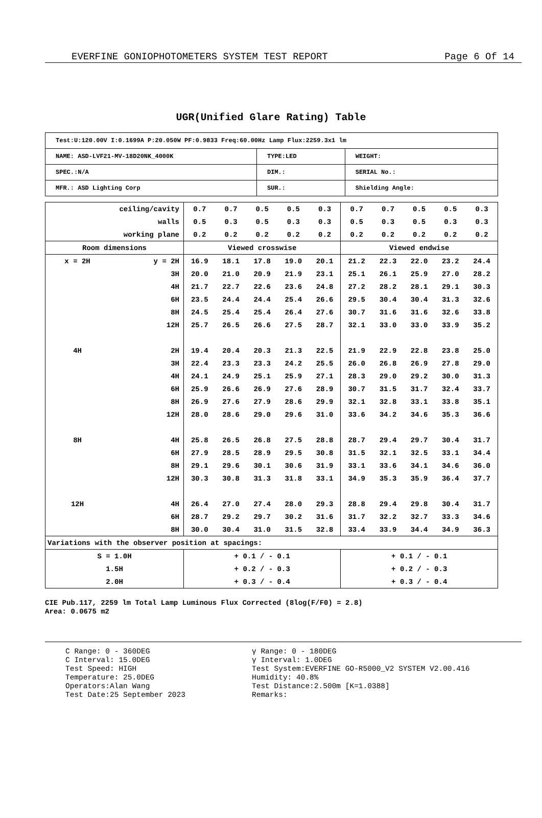EVERFINE GONIOPHOTOMETERS SYSTEM TEST REPORT Page 6 Of 14
UGR(Unified Glare Rating) Table
| Test:U:120.00V I:0.1699A P:20.050W PF:0.9833 Freq:60.00Hz Lamp Flux:2259.3x1 lm | | |
| NAME: ASD-LVF21-MV-18D20NK_4000K | TYPE:LED | WEIGHT: |
| SPEC.:N/A | DIM.: | SERIAL No.: |
| MFR.: ASD Lighting Corp | SUR.: | Shielding Angle: |
| ceiling/cavity | | 0.7 | 0.7 | 0.5 | 0.5 | 0.3 | 0.7 | 0.7 | 0.5 | 0.5 | 0.3 |
| walls | | 0.5 | 0.3 | 0.5 | 0.3 | 0.3 | 0.5 | 0.3 | 0.5 | 0.3 | 0.3 |
| working plane | | 0.2 | 0.2 | 0.2 | 0.2 | 0.2 | 0.2 | 0.2 | 0.2 | 0.2 | 0.2 |
| Room dimensions | | Viewed crosswise | | | | | Viewed endwise | | | | |
| x = 2H | y = 2H | 16.9 | 18.1 | 17.8 | 19.0 | 20.1 | 21.2 | 22.3 | 22.0 | 23.2 | 24.4 |
| | 3H | 20.0 | 21.0 | 20.9 | 21.9 | 23.1 | 25.1 | 26.1 | 25.9 | 27.0 | 28.2 |
| | 4H | 21.7 | 22.7 | 22.6 | 23.6 | 24.8 | 27.2 | 28.2 | 28.1 | 29.1 | 30.3 |
| | 6H | 23.5 | 24.4 | 24.4 | 25.4 | 26.6 | 29.5 | 30.4 | 30.4 | 31.3 | 32.6 |
| | 8H | 24.5 | 25.4 | 25.4 | 26.4 | 27.6 | 30.7 | 31.6 | 31.6 | 32.6 | 33.8 |
| | 12H | 25.7 | 26.5 | 26.6 | 27.5 | 28.7 | 32.1 | 33.0 | 33.0 | 33.9 | 35.2 |
| 4H | 2H | 19.4 | 20.4 | 20.3 | 21.3 | 22.5 | 21.9 | 22.9 | 22.8 | 23.8 | 25.0 |
| | 3H | 22.4 | 23.3 | 23.3 | 24.2 | 25.5 | 26.0 | 26.8 | 26.9 | 27.8 | 29.0 |
| | 4H | 24.1 | 24.9 | 25.1 | 25.9 | 27.1 | 28.3 | 29.0 | 29.2 | 30.0 | 31.3 |
| | 6H | 25.9 | 26.6 | 26.9 | 27.6 | 28.9 | 30.7 | 31.5 | 31.7 | 32.4 | 33.7 |
| | 8H | 26.9 | 27.6 | 27.9 | 28.6 | 29.9 | 32.1 | 32.8 | 33.1 | 33.8 | 35.1 |
| | 12H | 28.0 | 28.6 | 29.0 | 29.6 | 31.0 | 33.6 | 34.2 | 34.6 | 35.3 | 36.6 |
| 8H | 4H | 25.8 | 26.5 | 26.8 | 27.5 | 28.8 | 28.7 | 29.4 | 29.7 | 30.4 | 31.7 |
| | 6H | 27.9 | 28.5 | 28.9 | 29.5 | 30.8 | 31.5 | 32.1 | 32.5 | 33.1 | 34.4 |
| | 8H | 29.1 | 29.6 | 30.1 | 30.6 | 31.9 | 33.1 | 33.6 | 34.1 | 34.6 | 36.0 |
| | 12H | 30.3 | 30.8 | 31.3 | 31.8 | 33.1 | 34.9 | 35.3 | 35.9 | 36.4 | 37.7 |
| 12H | 4H | 26.4 | 27.0 | 27.4 | 28.0 | 29.3 | 28.8 | 29.4 | 29.8 | 30.4 | 31.7 |
| | 6H | 28.7 | 29.2 | 29.7 | 30.2 | 31.6 | 31.7 | 32.2 | 32.7 | 33.3 | 34.6 |
| | 8H | 30.0 | 30.4 | 31.0 | 31.5 | 32.8 | 33.4 | 33.9 | 34.4 | 34.9 | 36.3 |
| Variations with the observer position at spacings: | | | | | | | | | | | |
| S = 1.0H | | + 0.1 / - 0.1 | | | | | + 0.1 / - 0.1 | | | | |
| 1.5H | | + 0.2 / - 0.3 | | | | | + 0.2 / - 0.3 | | | | |
| 2.0H | | + 0.3 / - 0.4 | | | | | + 0.3 / - 0.4 | | | | |
CIE Pub.117, 2259 lm Total Lamp Luminous Flux Corrected (8log(F/F0) = 2.8)
Area: 0.0675 m2
C Range: 0 - 360DEG
C Interval: 15.0DEG
Test Speed: HIGH
Temperature: 25.0DEG
Operators:Alan Wang
Test Date:25 September 2023
γ Range: 0 - 180DEG
γ Interval: 1.0DEG
Test System:EVERFINE GO-R5000_V2 SYSTEM V2.00.416
Humidity: 40.8%
Test Distance:2.500m [K=1.0388]
Remarks: